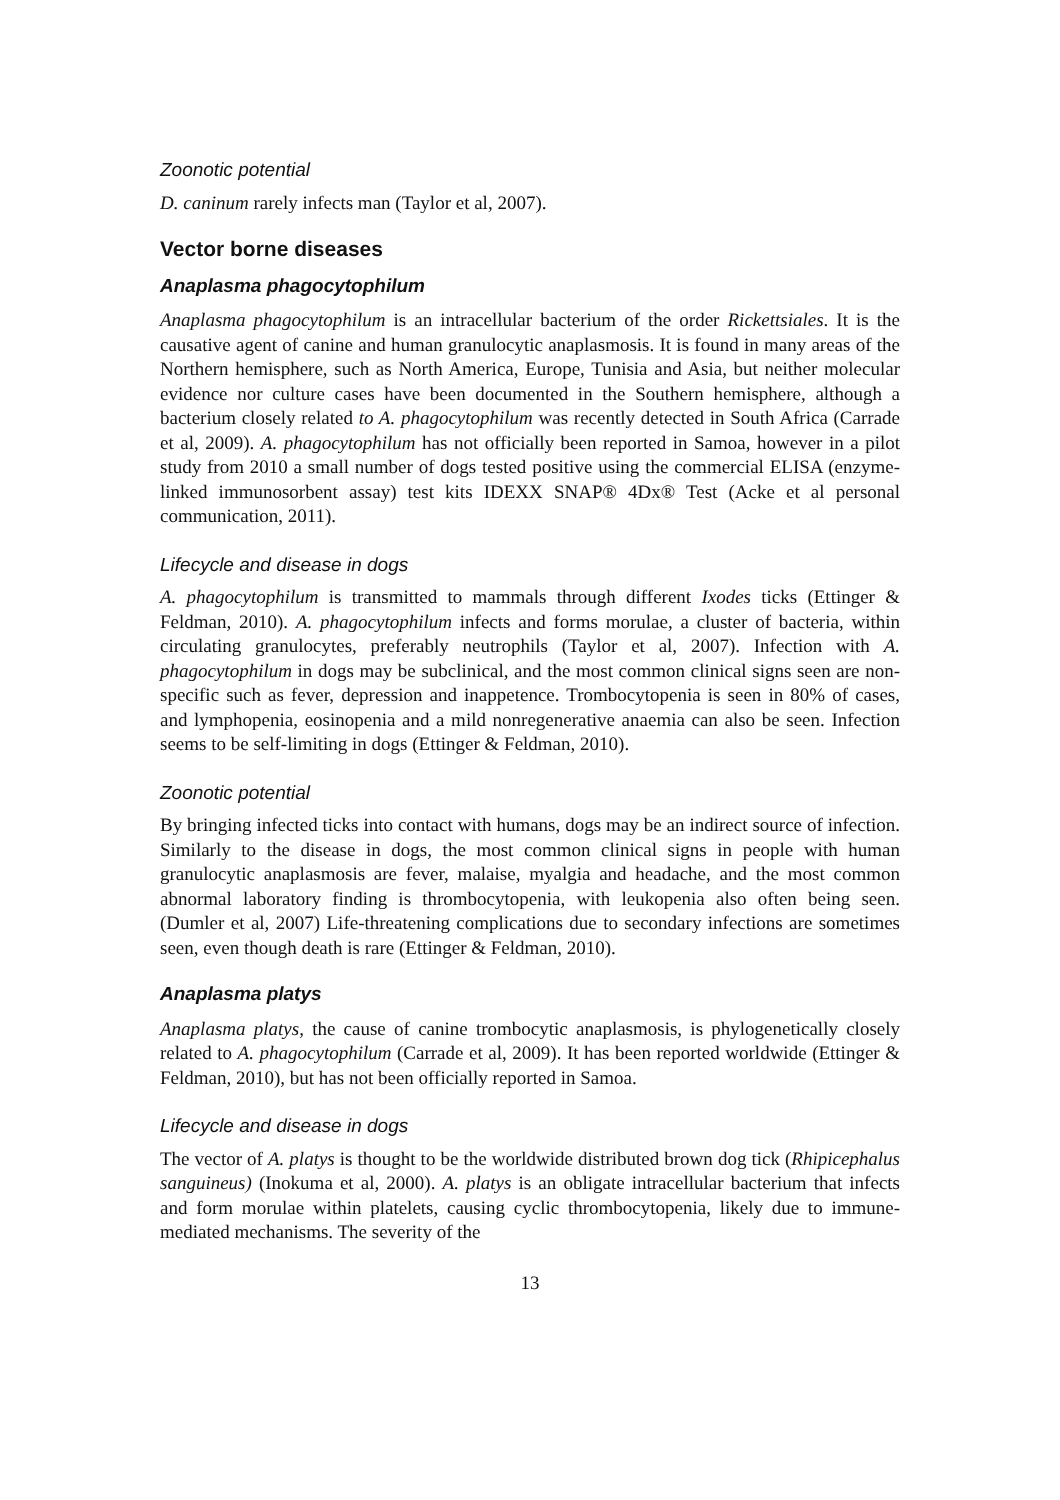Zoonotic potential
D. caninum rarely infects man (Taylor et al, 2007).
Vector borne diseases
Anaplasma phagocytophilum
Anaplasma phagocytophilum is an intracellular bacterium of the order Rickettsiales. It is the causative agent of canine and human granulocytic anaplasmosis. It is found in many areas of the Northern hemisphere, such as North America, Europe, Tunisia and Asia, but neither molecular evidence nor culture cases have been documented in the Southern hemisphere, although a bacterium closely related to A. phagocytophilum was recently detected in South Africa (Carrade et al, 2009). A. phagocytophilum has not officially been reported in Samoa, however in a pilot study from 2010 a small number of dogs tested positive using the commercial ELISA (enzyme-linked immunosorbent assay) test kits IDEXX SNAP® 4Dx® Test (Acke et al personal communication, 2011).
Lifecycle and disease in dogs
A. phagocytophilum is transmitted to mammals through different Ixodes ticks (Ettinger & Feldman, 2010). A. phagocytophilum infects and forms morulae, a cluster of bacteria, within circulating granulocytes, preferably neutrophils (Taylor et al, 2007). Infection with A. phagocytophilum in dogs may be subclinical, and the most common clinical signs seen are non-specific such as fever, depression and inappetence. Trombocytopenia is seen in 80% of cases, and lymphopenia, eosinopenia and a mild nonregenerative anaemia can also be seen. Infection seems to be self-limiting in dogs (Ettinger & Feldman, 2010).
Zoonotic potential
By bringing infected ticks into contact with humans, dogs may be an indirect source of infection. Similarly to the disease in dogs, the most common clinical signs in people with human granulocytic anaplasmosis are fever, malaise, myalgia and headache, and the most common abnormal laboratory finding is thrombocytopenia, with leukopenia also often being seen. (Dumler et al, 2007) Life-threatening complications due to secondary infections are sometimes seen, even though death is rare (Ettinger & Feldman, 2010).
Anaplasma platys
Anaplasma platys, the cause of canine trombocytic anaplasmosis, is phylogenetically closely related to A. phagocytophilum (Carrade et al, 2009). It has been reported worldwide (Ettinger & Feldman, 2010), but has not been officially reported in Samoa.
Lifecycle and disease in dogs
The vector of A. platys is thought to be the worldwide distributed brown dog tick (Rhipicephalus sanguineus) (Inokuma et al, 2000). A. platys is an obligate intracellular bacterium that infects and form morulae within platelets, causing cyclic thrombocytopenia, likely due to immune-mediated mechanisms. The severity of the
13